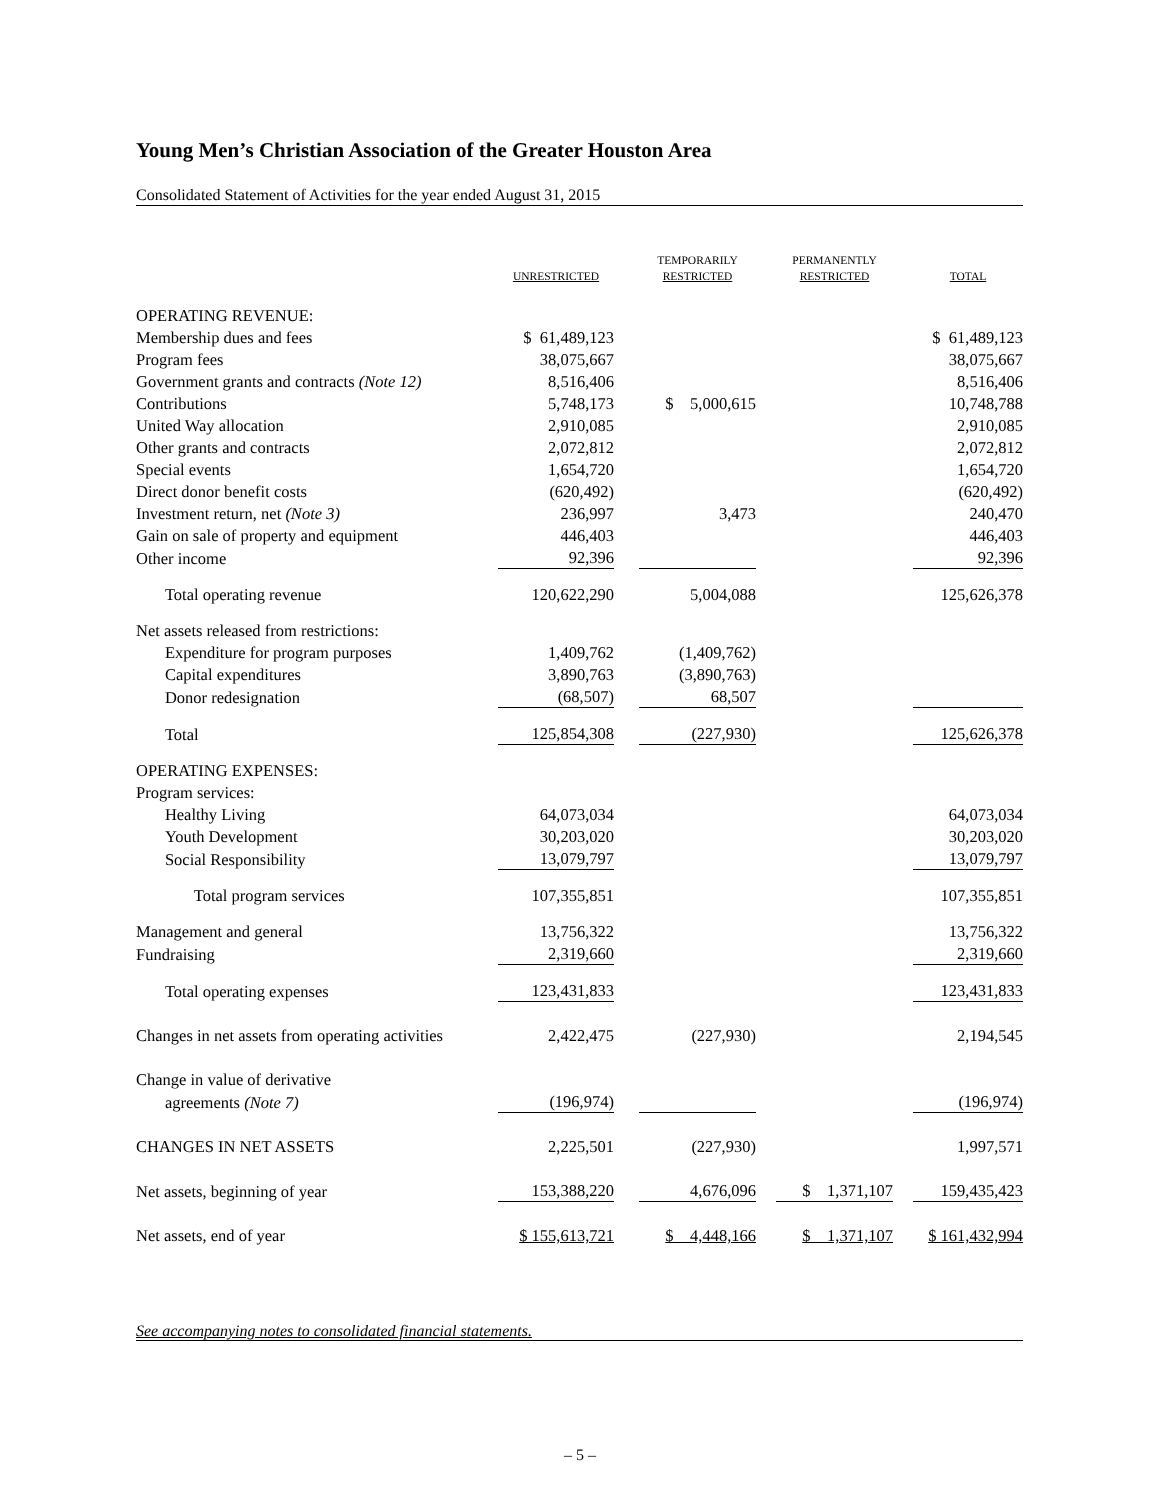Young Men’s Christian Association of the Greater Houston Area
Consolidated Statement of Activities for the year ended August 31, 2015
| | UNRESTRICTED | | TEMPORARILY RESTRICTED | | PERMANENTLY RESTRICTED | | TOTAL |
| --- | --- | --- | --- | --- | --- | --- | --- |
| OPERATING REVENUE: | | | | | | | |
| Membership dues and fees | $ 61,489,123 | | | | | | $ 61,489,123 |
| Program fees | 38,075,667 | | | | | | 38,075,667 |
| Government grants and contracts (Note 12) | 8,516,406 | | | | | | 8,516,406 |
| Contributions | 5,748,173 | | $ 5,000,615 | | | | 10,748,788 |
| United Way allocation | 2,910,085 | | | | | | 2,910,085 |
| Other grants and contracts | 2,072,812 | | | | | | 2,072,812 |
| Special events | 1,654,720 | | | | | | 1,654,720 |
| Direct donor benefit costs | (620,492) | | | | | | (620,492) |
| Investment return, net (Note 3) | 236,997 | | 3,473 | | | | 240,470 |
| Gain on sale of property and equipment | 446,403 | | | | | | 446,403 |
| Other income | 92,396 | | | | | | 92,396 |
| Total operating revenue | 120,622,290 | | 5,004,088 | | | | 125,626,378 |
| Net assets released from restrictions: | | | | | | | |
| Expenditure for program purposes | 1,409,762 | | (1,409,762) | | | | |
| Capital expenditures | 3,890,763 | | (3,890,763) | | | | |
| Donor redesignation | (68,507) | | 68,507 | | | | |
| Total | 125,854,308 | | (227,930) | | | | 125,626,378 |
| OPERATING EXPENSES: | | | | | | | |
| Program services: | | | | | | | |
| Healthy Living | 64,073,034 | | | | | | 64,073,034 |
| Youth Development | 30,203,020 | | | | | | 30,203,020 |
| Social Responsibility | 13,079,797 | | | | | | 13,079,797 |
| Total program services | 107,355,851 | | | | | | 107,355,851 |
| Management and general | 13,756,322 | | | | | | 13,756,322 |
| Fundraising | 2,319,660 | | | | | | 2,319,660 |
| Total operating expenses | 123,431,833 | | | | | | 123,431,833 |
| Changes in net assets from operating activities | 2,422,475 | | (227,930) | | | | 2,194,545 |
| Change in value of derivative | | | | | | | |
| agreements (Note 7) | (196,974) | | | | | | (196,974) |
| CHANGES IN NET ASSETS | 2,225,501 | | (227,930) | | | | 1,997,571 |
| Net assets, beginning of year | 153,388,220 | | 4,676,096 | | $ 1,371,107 | | 159,435,423 |
| Net assets, end of year | $ 155,613,721 | | $ 4,448,166 | | $ 1,371,107 | | $ 161,432,994 |
See accompanying notes to consolidated financial statements.
– 5 –